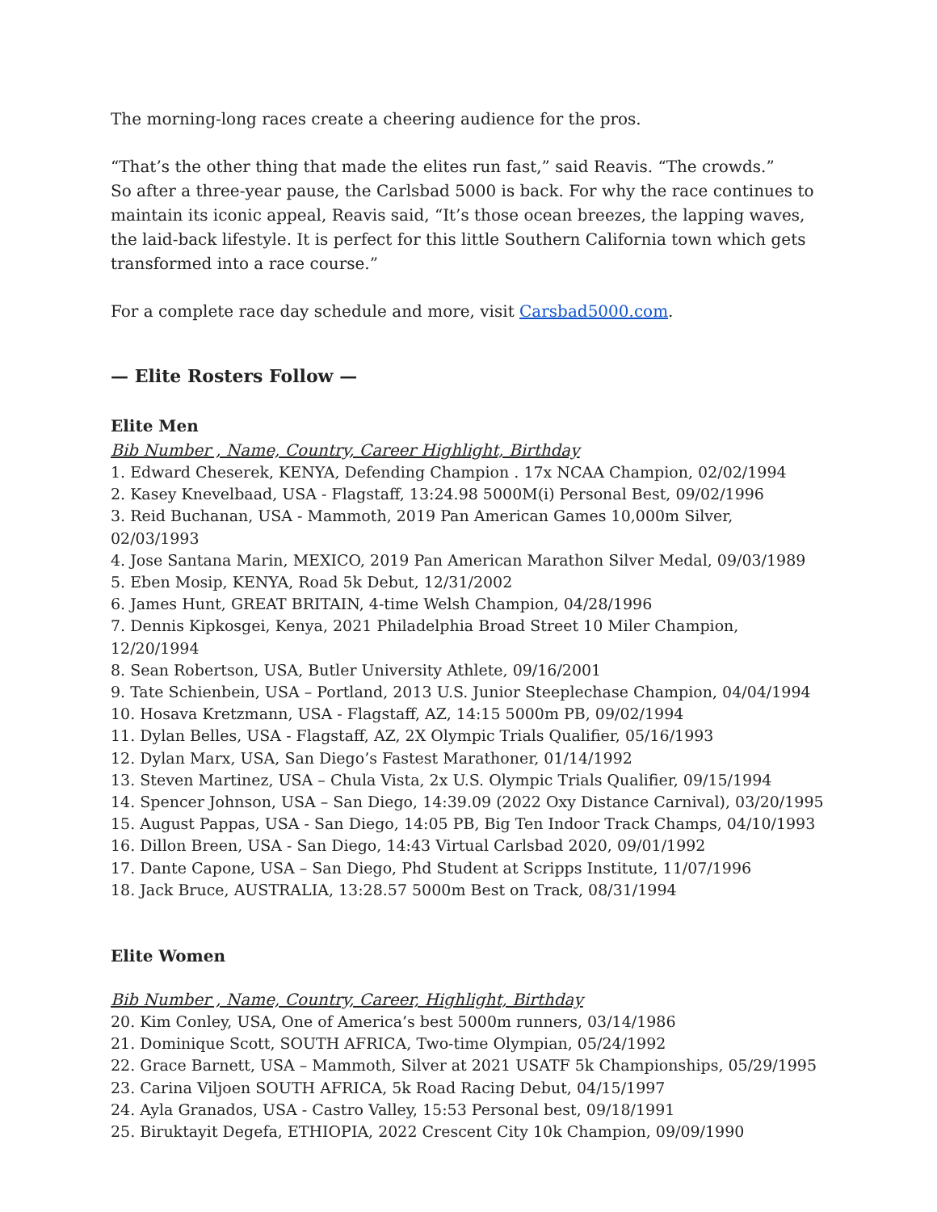The morning-long races create a cheering audience for the pros.
“That’s the other thing that made the elites run fast,” said Reavis. “The crowds.”
So after a three-year pause, the Carlsbad 5000 is back. For why the race continues to maintain its iconic appeal, Reavis said, “It’s those ocean breezes, the lapping waves, the laid-back lifestyle. It is perfect for this little Southern California town which gets transformed into a race course.”
For a complete race day schedule and more, visit Carsbad5000.com.
— Elite Rosters Follow —
Elite Men
Bib Number , Name, Country, Career Highlight, Birthday
1. Edward Cheserek, KENYA, Defending Champion . 17x NCAA Champion, 02/02/1994
2. Kasey Knevelbaad, USA - Flagstaff, 13:24.98 5000M(i) Personal Best, 09/02/1996
3. Reid Buchanan, USA - Mammoth, 2019 Pan American Games 10,000m Silver, 02/03/1993
4. Jose Santana Marin, MEXICO, 2019 Pan American Marathon Silver Medal, 09/03/1989
5. Eben Mosip, KENYA, Road 5k Debut, 12/31/2002
6. James Hunt, GREAT BRITAIN, 4-time Welsh Champion, 04/28/1996
7. Dennis Kipkosgei, Kenya, 2021 Philadelphia Broad Street 10 Miler Champion, 12/20/1994
8. Sean Robertson, USA, Butler University Athlete, 09/16/2001
9. Tate Schienbein, USA – Portland, 2013 U.S. Junior Steeplechase Champion, 04/04/1994
10. Hosava Kretzmann, USA - Flagstaff, AZ, 14:15 5000m PB, 09/02/1994
11. Dylan Belles, USA - Flagstaff, AZ, 2X Olympic Trials Qualifier, 05/16/1993
12. Dylan Marx, USA, San Diego’s Fastest Marathoner, 01/14/1992
13. Steven Martinez, USA – Chula Vista, 2x U.S. Olympic Trials Qualifier, 09/15/1994
14. Spencer Johnson, USA – San Diego, 14:39.09 (2022 Oxy Distance Carnival), 03/20/1995
15. August Pappas, USA - San Diego, 14:05 PB, Big Ten Indoor Track Champs, 04/10/1993
16. Dillon Breen, USA - San Diego, 14:43 Virtual Carlsbad 2020, 09/01/1992
17. Dante Capone, USA – San Diego, Phd Student at Scripps Institute, 11/07/1996
18. Jack Bruce, AUSTRALIA, 13:28.57 5000m Best on Track, 08/31/1994
Elite Women
Bib Number , Name, Country, Career, Highlight, Birthday
20. Kim Conley, USA, One of America’s best 5000m runners, 03/14/1986
21. Dominique Scott, SOUTH AFRICA, Two-time Olympian, 05/24/1992
22. Grace Barnett, USA – Mammoth, Silver at 2021 USATF 5k Championships, 05/29/1995
23. Carina Viljoen SOUTH AFRICA, 5k Road Racing Debut, 04/15/1997
24. Ayla Granados, USA - Castro Valley, 15:53 Personal best, 09/18/1991
25. Biruktayit Degefa, ETHIOPIA, 2022 Crescent City 10k Champion, 09/09/1990